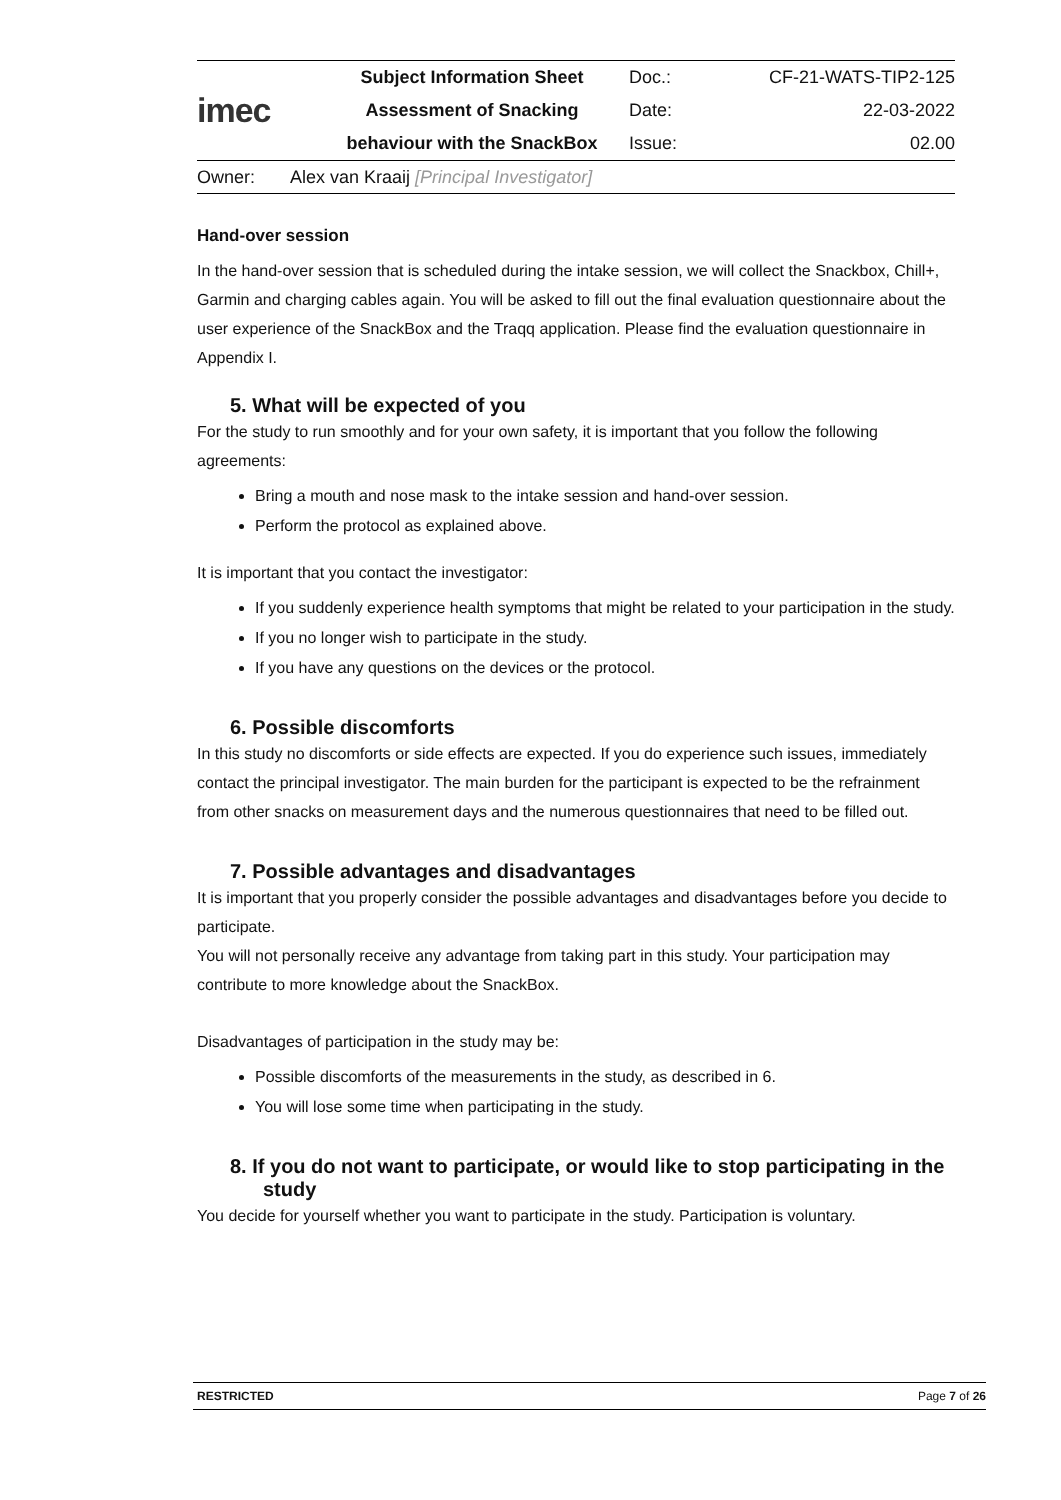| imec | Subject Information Sheet | Doc.: | CF-21-WATS-TIP2-125 |
| | Assessment of Snacking | Date: | 22-03-2022 |
| | behaviour with the SnackBox | Issue: | 02.00 |
Owner: Alex van Kraaij [Principal Investigator]
Hand-over session
In the hand-over session that is scheduled during the intake session, we will collect the Snackbox, Chill+, Garmin and charging cables again. You will be asked to fill out the final evaluation questionnaire about the user experience of the SnackBox and the Traqq application. Please find the evaluation questionnaire in Appendix I.
5. What will be expected of you
For the study to run smoothly and for your own safety, it is important that you follow the following agreements:
Bring a mouth and nose mask to the intake session and hand-over session.
Perform the protocol as explained above.
It is important that you contact the investigator:
If you suddenly experience health symptoms that might be related to your participation in the study.
If you no longer wish to participate in the study.
If you have any questions on the devices or the protocol.
6. Possible discomforts
In this study no discomforts or side effects are expected. If you do experience such issues, immediately contact the principal investigator. The main burden for the participant is expected to be the refrainment from other snacks on measurement days and the numerous questionnaires that need to be filled out.
7. Possible advantages and disadvantages
It is important that you properly consider the possible advantages and disadvantages before you decide to participate.
You will not personally receive any advantage from taking part in this study. Your participation may contribute to more knowledge about the SnackBox.
Disadvantages of participation in the study may be:
Possible discomforts of the measurements in the study, as described in 6.
You will lose some time when participating in the study.
8. If you do not want to participate, or would like to stop participating in the study
You decide for yourself whether you want to participate in the study. Participation is voluntary.
RESTRICTED Page 7 of 26